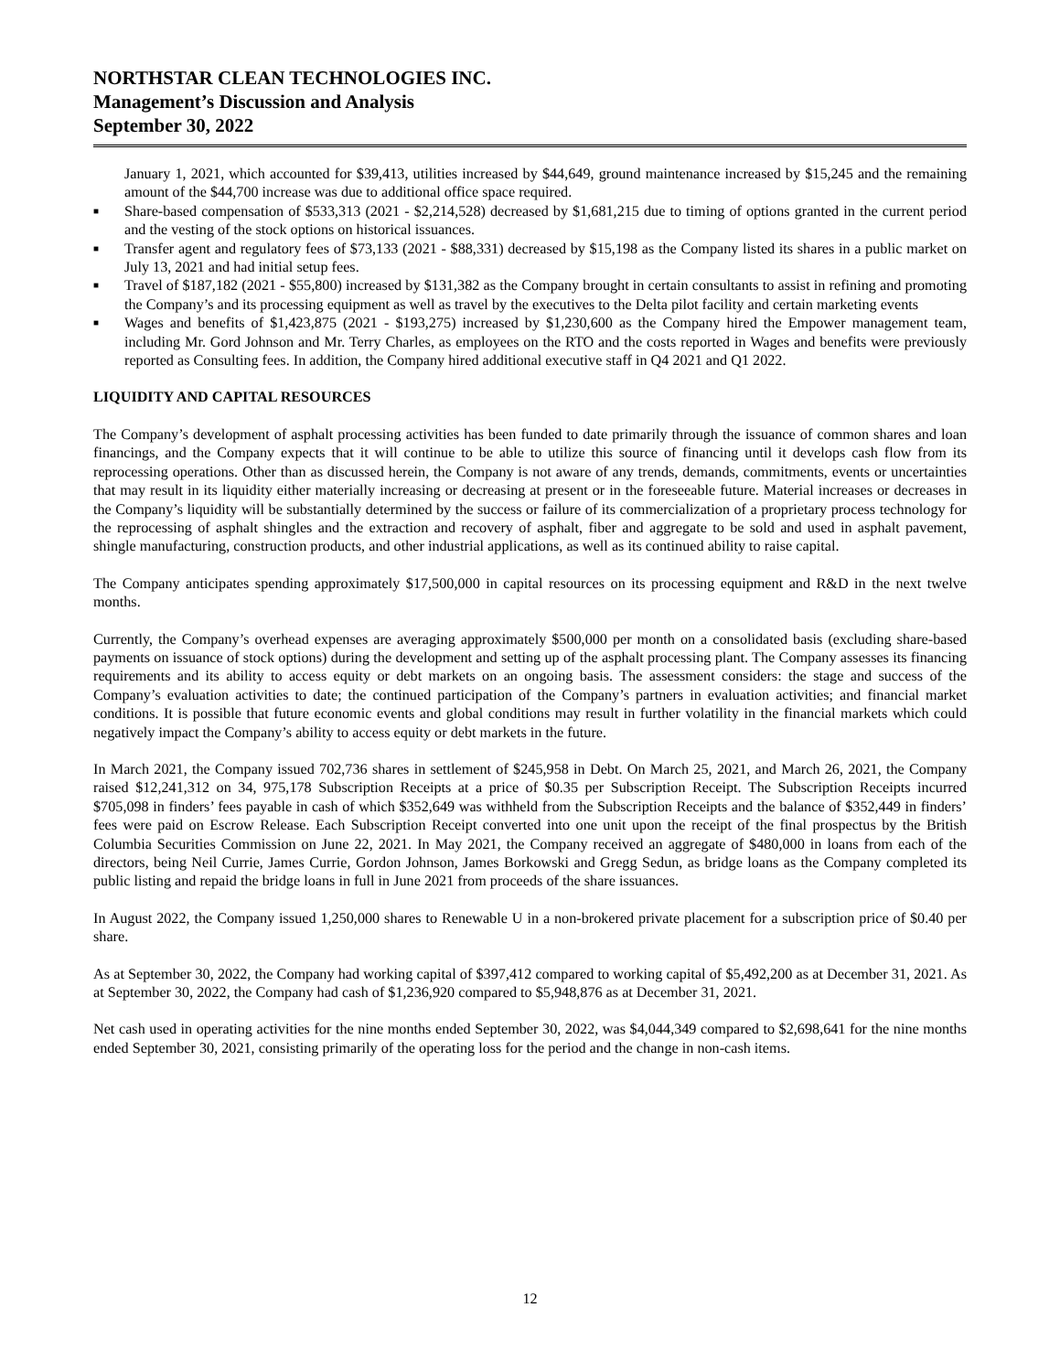NORTHSTAR CLEAN TECHNOLOGIES INC.
Management’s Discussion and Analysis
September 30, 2022
January 1, 2021, which accounted for $39,413, utilities increased by $44,649, ground maintenance increased by $15,245 and the remaining amount of the $44,700 increase was due to additional office space required.
■ Share-based compensation of $533,313 (2021 - $2,214,528) decreased by $1,681,215 due to timing of options granted in the current period and the vesting of the stock options on historical issuances.
■ Transfer agent and regulatory fees of $73,133 (2021 - $88,331) decreased by $15,198 as the Company listed its shares in a public market on July 13, 2021 and had initial setup fees.
■ Travel of $187,182 (2021 - $55,800) increased by $131,382 as the Company brought in certain consultants to assist in refining and promoting the Company’s and its processing equipment as well as travel by the executives to the Delta pilot facility and certain marketing events
■ Wages and benefits of $1,423,875 (2021 - $193,275) increased by $1,230,600 as the Company hired the Empower management team, including Mr. Gord Johnson and Mr. Terry Charles, as employees on the RTO and the costs reported in Wages and benefits were previously reported as Consulting fees. In addition, the Company hired additional executive staff in Q4 2021 and Q1 2022.
LIQUIDITY AND CAPITAL RESOURCES
The Company’s development of asphalt processing activities has been funded to date primarily through the issuance of common shares and loan financings, and the Company expects that it will continue to be able to utilize this source of financing until it develops cash flow from its reprocessing operations. Other than as discussed herein, the Company is not aware of any trends, demands, commitments, events or uncertainties that may result in its liquidity either materially increasing or decreasing at present or in the foreseeable future. Material increases or decreases in the Company’s liquidity will be substantially determined by the success or failure of its commercialization of a proprietary process technology for the reprocessing of asphalt shingles and the extraction and recovery of asphalt, fiber and aggregate to be sold and used in asphalt pavement, shingle manufacturing, construction products, and other industrial applications, as well as its continued ability to raise capital.
The Company anticipates spending approximately $17,500,000 in capital resources on its processing equipment and R&D in the next twelve months.
Currently, the Company’s overhead expenses are averaging approximately $500,000 per month on a consolidated basis (excluding share-based payments on issuance of stock options) during the development and setting up of the asphalt processing plant. The Company assesses its financing requirements and its ability to access equity or debt markets on an ongoing basis. The assessment considers: the stage and success of the Company’s evaluation activities to date; the continued participation of the Company’s partners in evaluation activities; and financial market conditions. It is possible that future economic events and global conditions may result in further volatility in the financial markets which could negatively impact the Company’s ability to access equity or debt markets in the future.
In March 2021, the Company issued 702,736 shares in settlement of $245,958 in Debt. On March 25, 2021, and March 26, 2021, the Company raised $12,241,312 on 34, 975,178 Subscription Receipts at a price of $0.35 per Subscription Receipt. The Subscription Receipts incurred $705,098 in finders’ fees payable in cash of which $352,649 was withheld from the Subscription Receipts and the balance of $352,449 in finders’ fees were paid on Escrow Release. Each Subscription Receipt converted into one unit upon the receipt of the final prospectus by the British Columbia Securities Commission on June 22, 2021. In May 2021, the Company received an aggregate of $480,000 in loans from each of the directors, being Neil Currie, James Currie, Gordon Johnson, James Borkowski and Gregg Sedun, as bridge loans as the Company completed its public listing and repaid the bridge loans in full in June 2021 from proceeds of the share issuances.
In August 2022, the Company issued 1,250,000 shares to Renewable U in a non-brokered private placement for a subscription price of $0.40 per share.
As at September 30, 2022, the Company had working capital of $397,412 compared to working capital of $5,492,200 as at December 31, 2021. As at September 30, 2022, the Company had cash of $1,236,920 compared to $5,948,876 as at December 31, 2021.
Net cash used in operating activities for the nine months ended September 30, 2022, was $4,044,349 compared to $2,698,641 for the nine months ended September 30, 2021, consisting primarily of the operating loss for the period and the change in non-cash items.
12